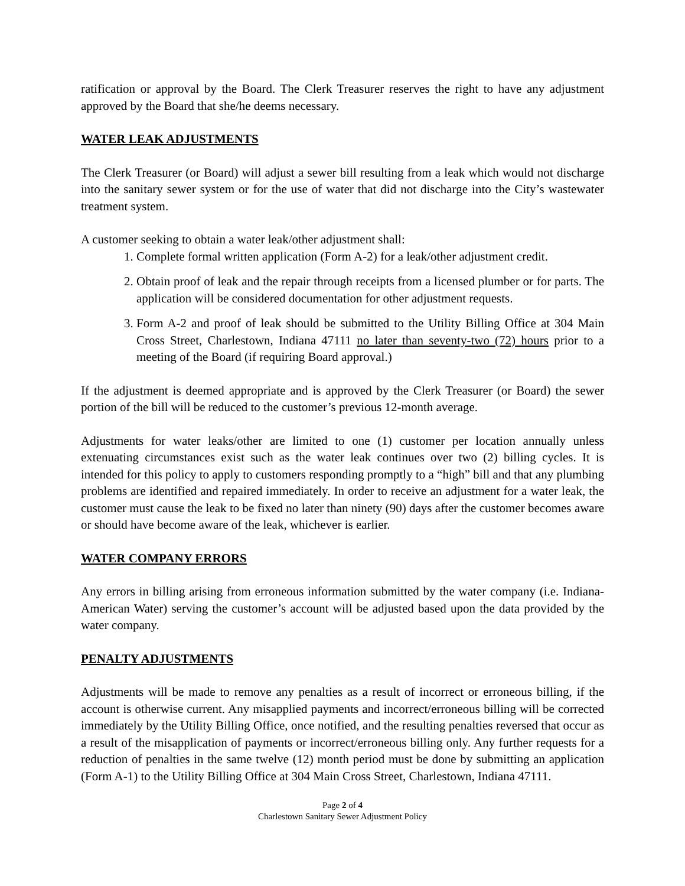ratification or approval by the Board. The Clerk Treasurer reserves the right to have any adjustment approved by the Board that she/he deems necessary.
WATER LEAK ADJUSTMENTS
The Clerk Treasurer (or Board) will adjust a sewer bill resulting from a leak which would not discharge into the sanitary sewer system or for the use of water that did not discharge into the City’s wastewater treatment system.
A customer seeking to obtain a water leak/other adjustment shall:
1. Complete formal written application (Form A-2) for a leak/other adjustment credit.
2. Obtain proof of leak and the repair through receipts from a licensed plumber or for parts. The application will be considered documentation for other adjustment requests.
3. Form A-2 and proof of leak should be submitted to the Utility Billing Office at 304 Main Cross Street, Charlestown, Indiana 47111 no later than seventy-two (72) hours prior to a meeting of the Board (if requiring Board approval.)
If the adjustment is deemed appropriate and is approved by the Clerk Treasurer (or Board) the sewer portion of the bill will be reduced to the customer’s previous 12-month average.
Adjustments for water leaks/other are limited to one (1) customer per location annually unless extenuating circumstances exist such as the water leak continues over two (2) billing cycles. It is intended for this policy to apply to customers responding promptly to a “high” bill and that any plumbing problems are identified and repaired immediately. In order to receive an adjustment for a water leak, the customer must cause the leak to be fixed no later than ninety (90) days after the customer becomes aware or should have become aware of the leak, whichever is earlier.
WATER COMPANY ERRORS
Any errors in billing arising from erroneous information submitted by the water company (i.e. Indiana-American Water) serving the customer’s account will be adjusted based upon the data provided by the water company.
PENALTY ADJUSTMENTS
Adjustments will be made to remove any penalties as a result of incorrect or erroneous billing, if the account is otherwise current. Any misapplied payments and incorrect/erroneous billing will be corrected immediately by the Utility Billing Office, once notified, and the resulting penalties reversed that occur as a result of the misapplication of payments or incorrect/erroneous billing only. Any further requests for a reduction of penalties in the same twelve (12) month period must be done by submitting an application (Form A-1) to the Utility Billing Office at 304 Main Cross Street, Charlestown, Indiana 47111.
Page 2 of 4
Charlestown Sanitary Sewer Adjustment Policy